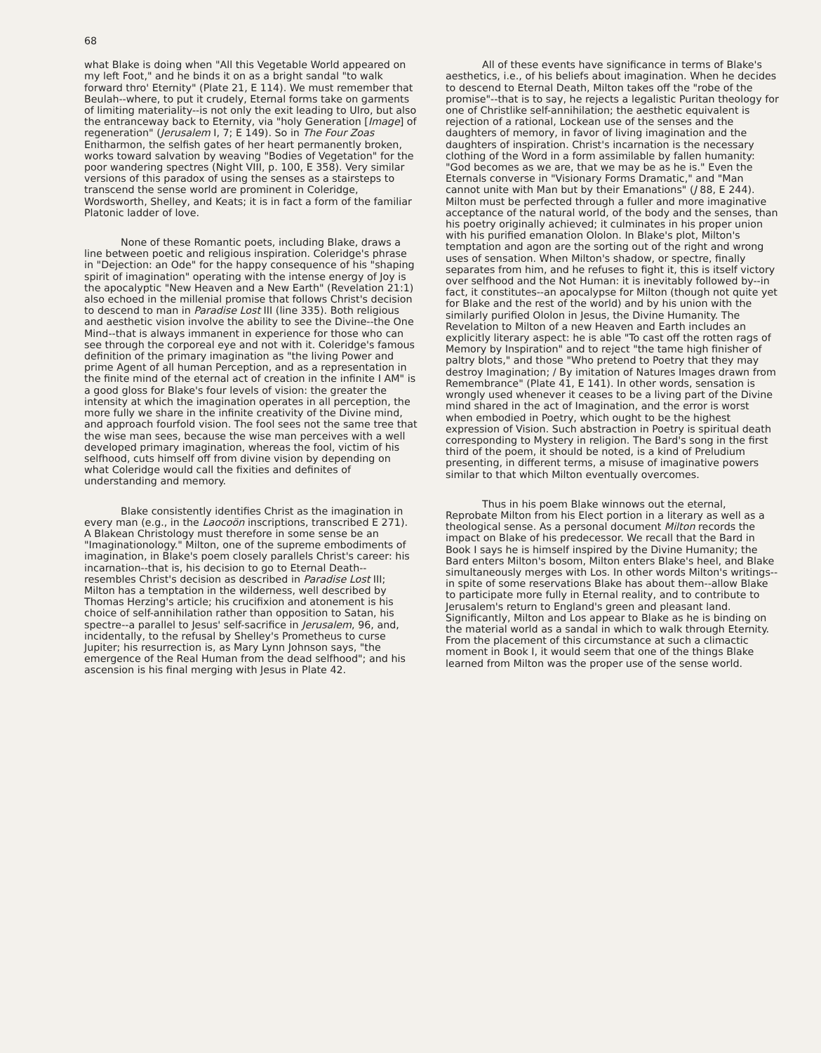68
what Blake is doing when "All this Vegetable World appeared on my left Foot," and he binds it on as a bright sandal "to walk forward thro' Eternity" (Plate 21, E 114). We must remember that Beulah--where, to put it crudely, Eternal forms take on garments of limiting materiality--is not only the exit leading to Ulro, but also the entranceway back to Eternity, via "holy Generation [Image] of regeneration" (Jerusalem I, 7; E 149). So in The Four Zoas Enitharmon, the selfish gates of her heart permanently broken, works toward salvation by weaving "Bodies of Vegetation" for the poor wandering spectres (Night VIII, p. 100, E 358). Very similar versions of this paradox of using the senses as a stairsteps to transcend the sense world are prominent in Coleridge, Wordsworth, Shelley, and Keats; it is in fact a form of the familiar Platonic ladder of love.
None of these Romantic poets, including Blake, draws a line between poetic and religious inspiration. Coleridge's phrase in "Dejection: an Ode" for the happy consequence of his "shaping spirit of imagination" operating with the intense energy of Joy is the apocalyptic "New Heaven and a New Earth" (Revelation 21:1) also echoed in the millenial promise that follows Christ's decision to descend to man in Paradise Lost III (line 335). Both religious and aesthetic vision involve the ability to see the Divine--the One Mind--that is always immanent in experience for those who can see through the corporeal eye and not with it. Coleridge's famous definition of the primary imagination as "the living Power and prime Agent of all human Perception, and as a representation in the finite mind of the eternal act of creation in the infinite I AM" is a good gloss for Blake's four levels of vision: the greater the intensity at which the imagination operates in all perception, the more fully we share in the infinite creativity of the Divine mind, and approach fourfold vision. The fool sees not the same tree that the wise man sees, because the wise man perceives with a well developed primary imagination, whereas the fool, victim of his selfhood, cuts himself off from divine vision by depending on what Coleridge would call the fixities and definites of understanding and memory.
Blake consistently identifies Christ as the imagination in every man (e.g., in the Laocoön inscriptions, transcribed E 271). A Blakean Christology must therefore in some sense be an "Imaginationology." Milton, one of the supreme embodiments of imagination, in Blake's poem closely parallels Christ's career: his incarnation--that is, his decision to go to Eternal Death--resembles Christ's decision as described in Paradise Lost III; Milton has a temptation in the wilderness, well described by Thomas Herzing's article; his crucifixion and atonement is his choice of self-annihilation rather than opposition to Satan, his spectre--a parallel to Jesus' self-sacrifice in Jerusalem, 96, and, incidentally, to the refusal by Shelley's Prometheus to curse Jupiter; his resurrection is, as Mary Lynn Johnson says, "the emergence of the Real Human from the dead selfhood"; and his ascension is his final merging with Jesus in Plate 42.
All of these events have significance in terms of Blake's aesthetics, i.e., of his beliefs about imagination. When he decides to descend to Eternal Death, Milton takes off the "robe of the promise"--that is to say, he rejects a legalistic Puritan theology for one of Christlike self-annihilation; the aesthetic equivalent is rejection of a rational, Lockean use of the senses and the daughters of memory, in favor of living imagination and the daughters of inspiration. Christ's incarnation is the necessary clothing of the Word in a form assimilable by fallen humanity: "God becomes as we are, that we may be as he is." Even the Eternals converse in "Visionary Forms Dramatic," and "Man cannot unite with Man but by their Emanations" (J 88, E 244). Milton must be perfected through a fuller and more imaginative acceptance of the natural world, of the body and the senses, than his poetry originally achieved; it culminates in his proper union with his purified emanation Ololon. In Blake's plot, Milton's temptation and agon are the sorting out of the right and wrong uses of sensation. When Milton's shadow, or spectre, finally separates from him, and he refuses to fight it, this is itself victory over selfhood and the Not Human: it is inevitably followed by--in fact, it constitutes--an apocalypse for Milton (though not quite yet for Blake and the rest of the world) and by his union with the similarly purified Ololon in Jesus, the Divine Humanity. The Revelation to Milton of a new Heaven and Earth includes an explicitly literary aspect: he is able "To cast off the rotten rags of Memory by Inspiration" and to reject "the tame high finisher of paltry blots," and those "Who pretend to Poetry that they may destroy Imagination; / By imitation of Natures Images drawn from Remembrance" (Plate 41, E 141). In other words, sensation is wrongly used whenever it ceases to be a living part of the Divine mind shared in the act of Imagination, and the error is worst when embodied in Poetry, which ought to be the highest expression of Vision. Such abstraction in Poetry is spiritual death corresponding to Mystery in religion. The Bard's song in the first third of the poem, it should be noted, is a kind of Preludium presenting, in different terms, a misuse of imaginative powers similar to that which Milton eventually overcomes.
Thus in his poem Blake winnows out the eternal, Reprobate Milton from his Elect portion in a literary as well as a theological sense. As a personal document Milton records the impact on Blake of his predecessor. We recall that the Bard in Book I says he is himself inspired by the Divine Humanity; the Bard enters Milton's bosom, Milton enters Blake's heel, and Blake simultaneously merges with Los. In other words Milton's writings--in spite of some reservations Blake has about them--allow Blake to participate more fully in Eternal reality, and to contribute to Jerusalem's return to England's green and pleasant land. Significantly, Milton and Los appear to Blake as he is binding on the material world as a sandal in which to walk through Eternity. From the placement of this circumstance at such a climactic moment in Book I, it would seem that one of the things Blake learned from Milton was the proper use of the sense world.